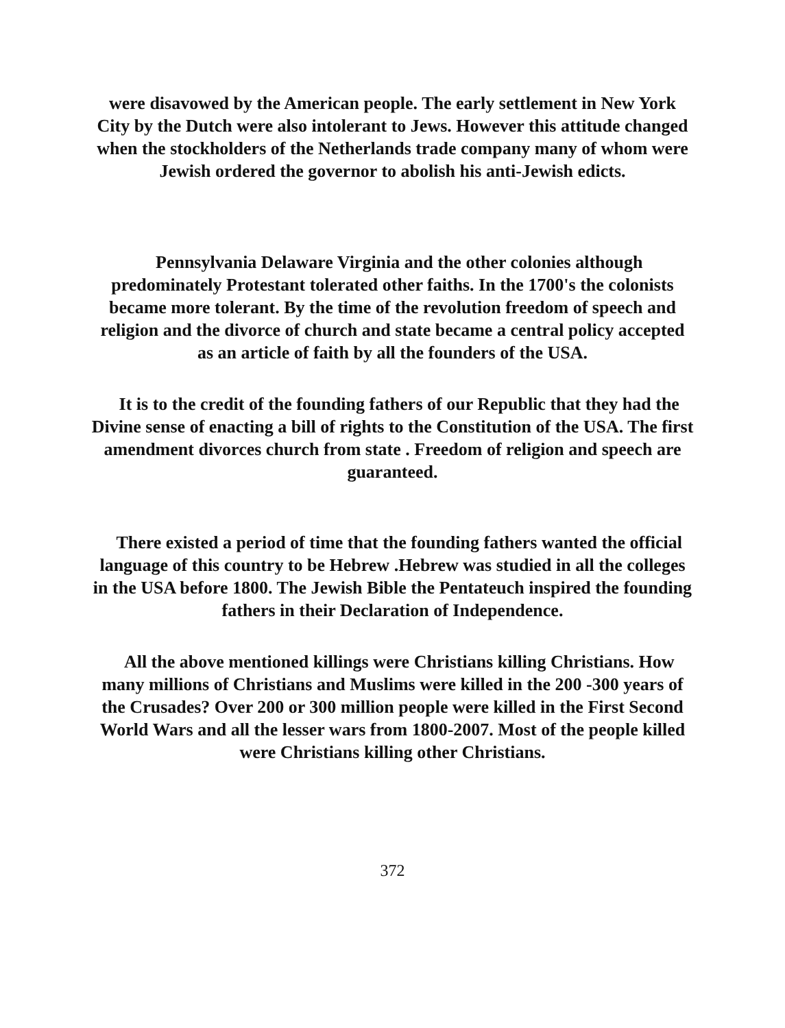were disavowed by the American people. The early settlement in New York City by the Dutch were also intolerant to Jews. However this attitude changed when the stockholders of the Netherlands trade company many of whom were Jewish ordered the governor to abolish his anti-Jewish edicts.
Pennsylvania Delaware Virginia and the other colonies although predominately Protestant tolerated other faiths. In the 1700's the colonists became more tolerant. By the time of the revolution freedom of speech and religion and the divorce of church and state became a central policy accepted as an article of faith by all the founders of the USA.
It is to the credit of the founding fathers of our Republic that they had the Divine sense of enacting a bill of rights to the Constitution of the USA. The first amendment divorces church from state . Freedom of religion and speech are guaranteed.
There existed a period of time that the founding fathers wanted the official language of this country to be Hebrew .Hebrew was studied in all the colleges in the USA before 1800. The Jewish Bible the Pentateuch inspired the founding fathers in their Declaration of Independence.
All the above mentioned killings were Christians killing Christians. How many millions of Christians and Muslims were killed in the 200 -300 years of the Crusades? Over 200 or 300 million people were killed in the First Second World Wars and all the lesser wars from 1800-2007. Most of the people killed were Christians killing other Christians.
372